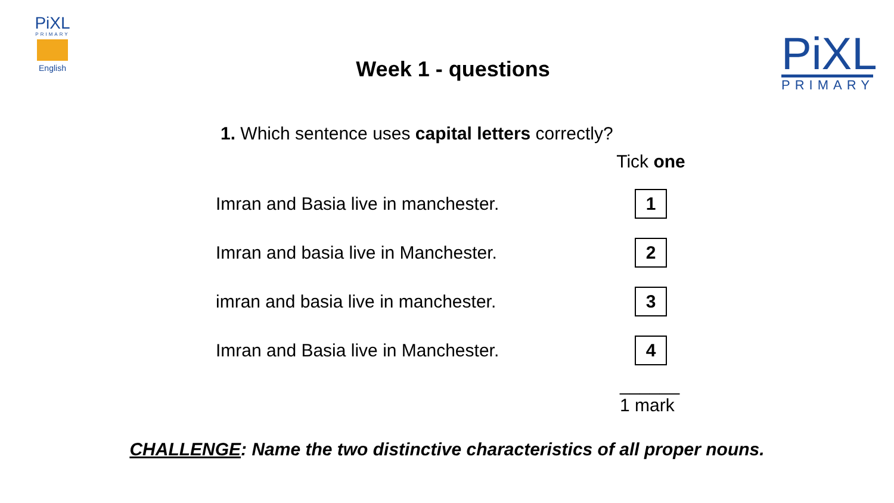PiXL
PRIMARY
English
PiXL
PRIMARY
Week 1 - questions
1. Which sentence uses capital letters correctly?
| | Tick one |
| Imran and Basia live in manchester. | 1 |
| Imran and basia live in Manchester. | 2 |
| imran and basia live in manchester. | 3 |
| Imran and Basia live in Manchester. | 4 |
______
1 mark
CHALLENGE: Name the two distinctive characteristics of all proper nouns.